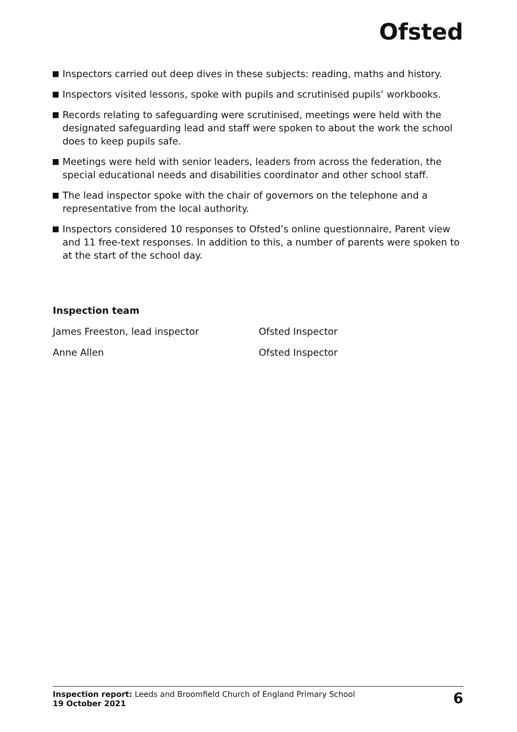Ofsted
Inspectors carried out deep dives in these subjects: reading, maths and history.
Inspectors visited lessons, spoke with pupils and scrutinised pupils’ workbooks.
Records relating to safeguarding were scrutinised, meetings were held with the designated safeguarding lead and staff were spoken to about the work the school does to keep pupils safe.
Meetings were held with senior leaders, leaders from across the federation, the special educational needs and disabilities coordinator and other school staff.
The lead inspector spoke with the chair of governors on the telephone and a representative from the local authority.
Inspectors considered 10 responses to Ofsted’s online questionnaire, Parent view and 11 free-text responses. In addition to this, a number of parents were spoken to at the start of the school day.
Inspection team
| James Freeston, lead inspector | Ofsted Inspector |
| Anne Allen | Ofsted Inspector |
Inspection report: Leeds and Broomfield Church of England Primary School
19 October 2021
6